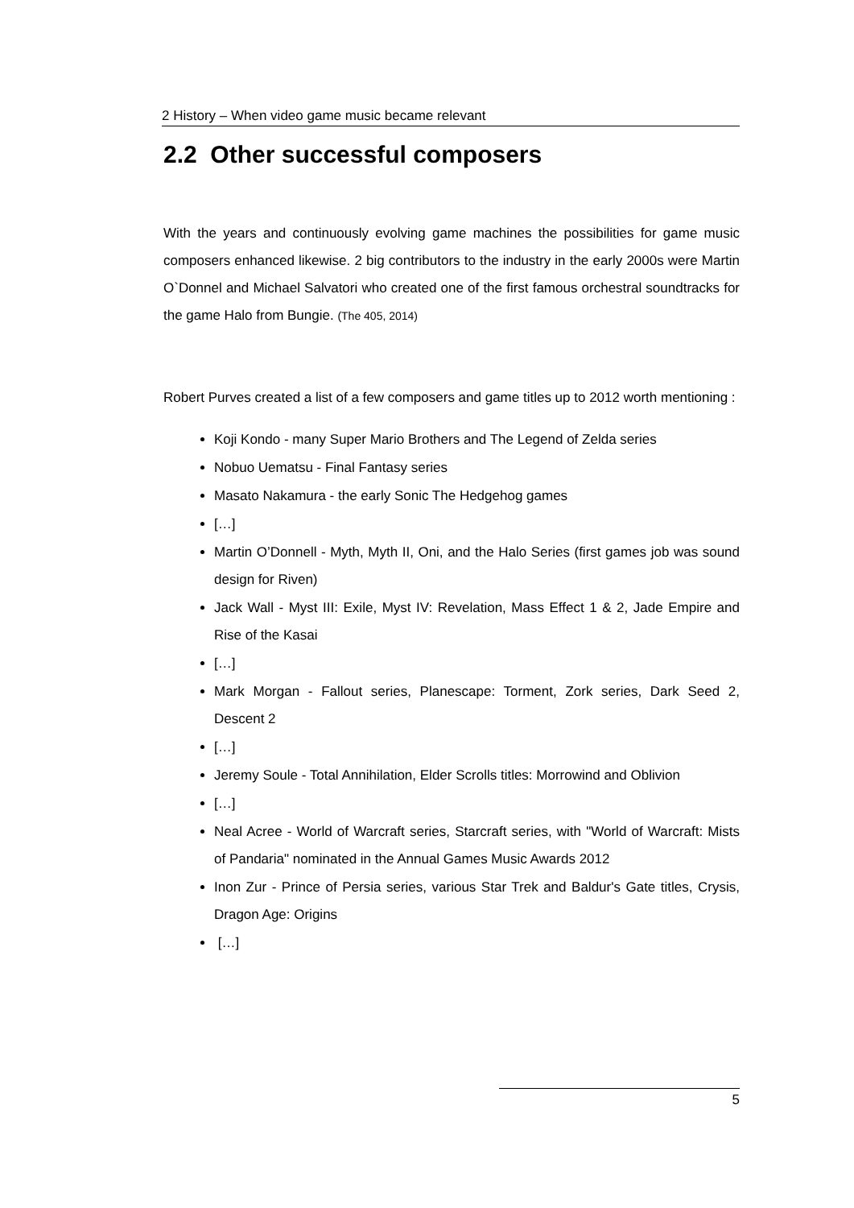2 History – When video game music became relevant
2.2 Other successful composers
With the years and continuously evolving game machines the possibilities for game music composers enhanced likewise. 2 big contributors to the industry in the early 2000s were Martin O`Donnel and Michael Salvatori who created one of the first famous orchestral soundtracks for the game Halo from Bungie. (The 405, 2014)
Robert Purves created a list of a few composers and game titles up to 2012 worth mentioning :
Koji Kondo - many Super Mario Brothers and The Legend of Zelda series
Nobuo Uematsu - Final Fantasy series
Masato Nakamura - the early Sonic The Hedgehog games
[…]
Martin O’Donnell - Myth, Myth II, Oni, and the Halo Series (first games job was sound design for Riven)
Jack Wall - Myst III: Exile, Myst IV: Revelation, Mass Effect 1 & 2, Jade Empire and Rise of the Kasai
[…]
Mark Morgan - Fallout series, Planescape: Torment, Zork series, Dark Seed 2, Descent 2
[…]
Jeremy Soule - Total Annihilation, Elder Scrolls titles: Morrowind and Oblivion
[…]
Neal Acree - World of Warcraft series, Starcraft series, with "World of Warcraft: Mists of Pandaria" nominated in the Annual Games Music Awards 2012
Inon Zur - Prince of Persia series, various Star Trek and Baldur's Gate titles, Crysis, Dragon Age: Origins
[…]
5